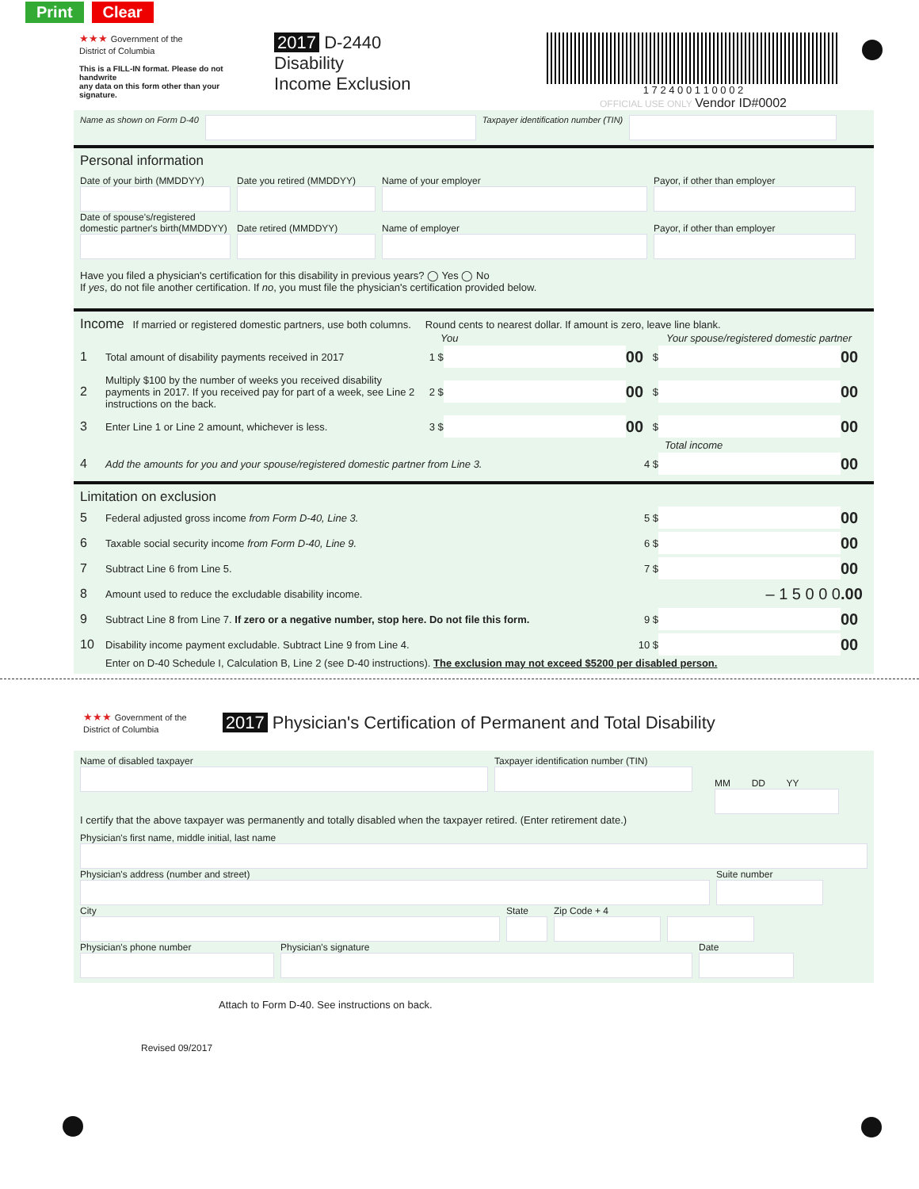Print Clear
★★★ Government of the
District of Columbia
This is a FILL-IN format. Please do not handwrite
any data on this form other than your signature.
2017 D-2440 Disability
Income Exclusion
1 7 2 4 0 0 1 1 0 0 0 2
OFFICIAL USE ONLY Vendor ID#0002
Name as shown on Form D-40
Taxpayer identification number (TIN)
Personal information
Date of your birth (MMDDYY)
Date you retired (MMDDYY)
Name of your employer Payor, if other than employer
Date of spouse's/registered domestic partner's birth(MMDDYY)
Date retired (MMDDYY)
Name of employer
Payor, if other than employer
Have you filed a physician's certification for this disability in previous years? ◯ Yes ◯ No
If yes, do not file another certification. If no, you must file the physician's certification provided below.
Income If married or registered domestic partners, use both columns. Round cents to nearest dollar. If amount is zero, leave line blank.
You Your spouse/registered domestic partner
1 Total amount of disability payments received in 2017 1 $
00 $
00
2 Multiply $100 by the number of weeks you received disability payments in 2017. If you received pay for part of a week, see Line 2 instructions on the back. 2 $
00 $
00
3 Enter Line 1 or Line 2 amount, whichever is less. 3 $
00 $
00
Total income
4 Add the amounts for you and your spouse/registered domestic partner from Line 3. 4 $
00
Limitation on exclusion
5 Federal adjusted gross income from Form D-40, Line 3. 5 $
00
6 Taxable social security income from Form D-40, Line 9. 6 $
00
7 Subtract Line 6 from Line 5. 7 $
00
8 Amount used to reduce the excludable disability income. – 1 5 0 0 0.00
9 Subtract Line 8 from Line 7. If zero or a negative number, stop here. Do not file this form. 9 $
00
10 Disability income payment excludable. Subtract Line 9 from Line 4. 10 $
00
Enter on D-40 Schedule I, Calculation B, Line 2 (see D-40 instructions). The exclusion may not exceed $5200 per disabled person.
★★★ Government of the
District of Columbia
2017 Physician's Certification of Permanent and Total Disability
Name of disabled taxpayer Taxpayer identification number (TIN)
MM DD YY
I certify that the above taxpayer was permanently and totally disabled when the taxpayer retired. (Enter retirement date.)
Physician's first name, middle initial, last name
Physician's address (number and street) Suite number
City State Zip Code + 4
Physician's phone number Physician's signature Date
Attach to Form D-40. See instructions on back.
Revised 09/2017